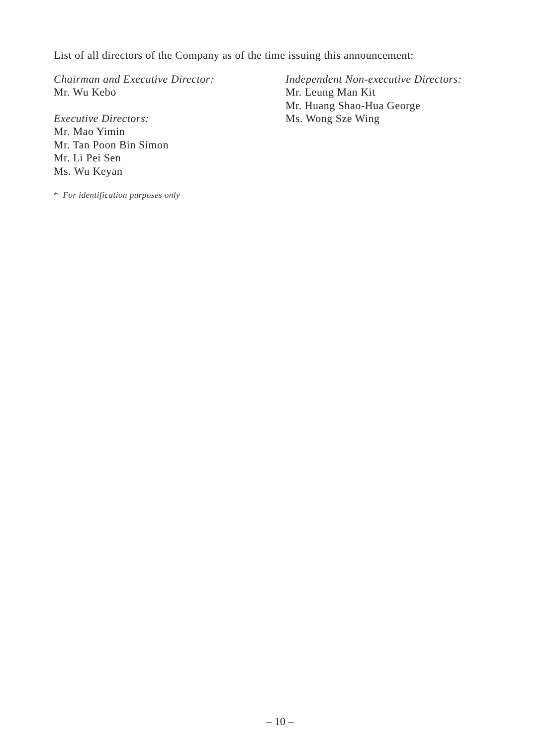List of all directors of the Company as of the time issuing this announcement:
Chairman and Executive Director:
Mr. Wu Kebo
Executive Directors:
Mr. Mao Yimin
Mr. Tan Poon Bin Simon
Mr. Li Pei Sen
Ms. Wu Keyan
Independent Non-executive Directors:
Mr. Leung Man Kit
Mr. Huang Shao-Hua George
Ms. Wong Sze Wing
* For identification purposes only
– 10 –